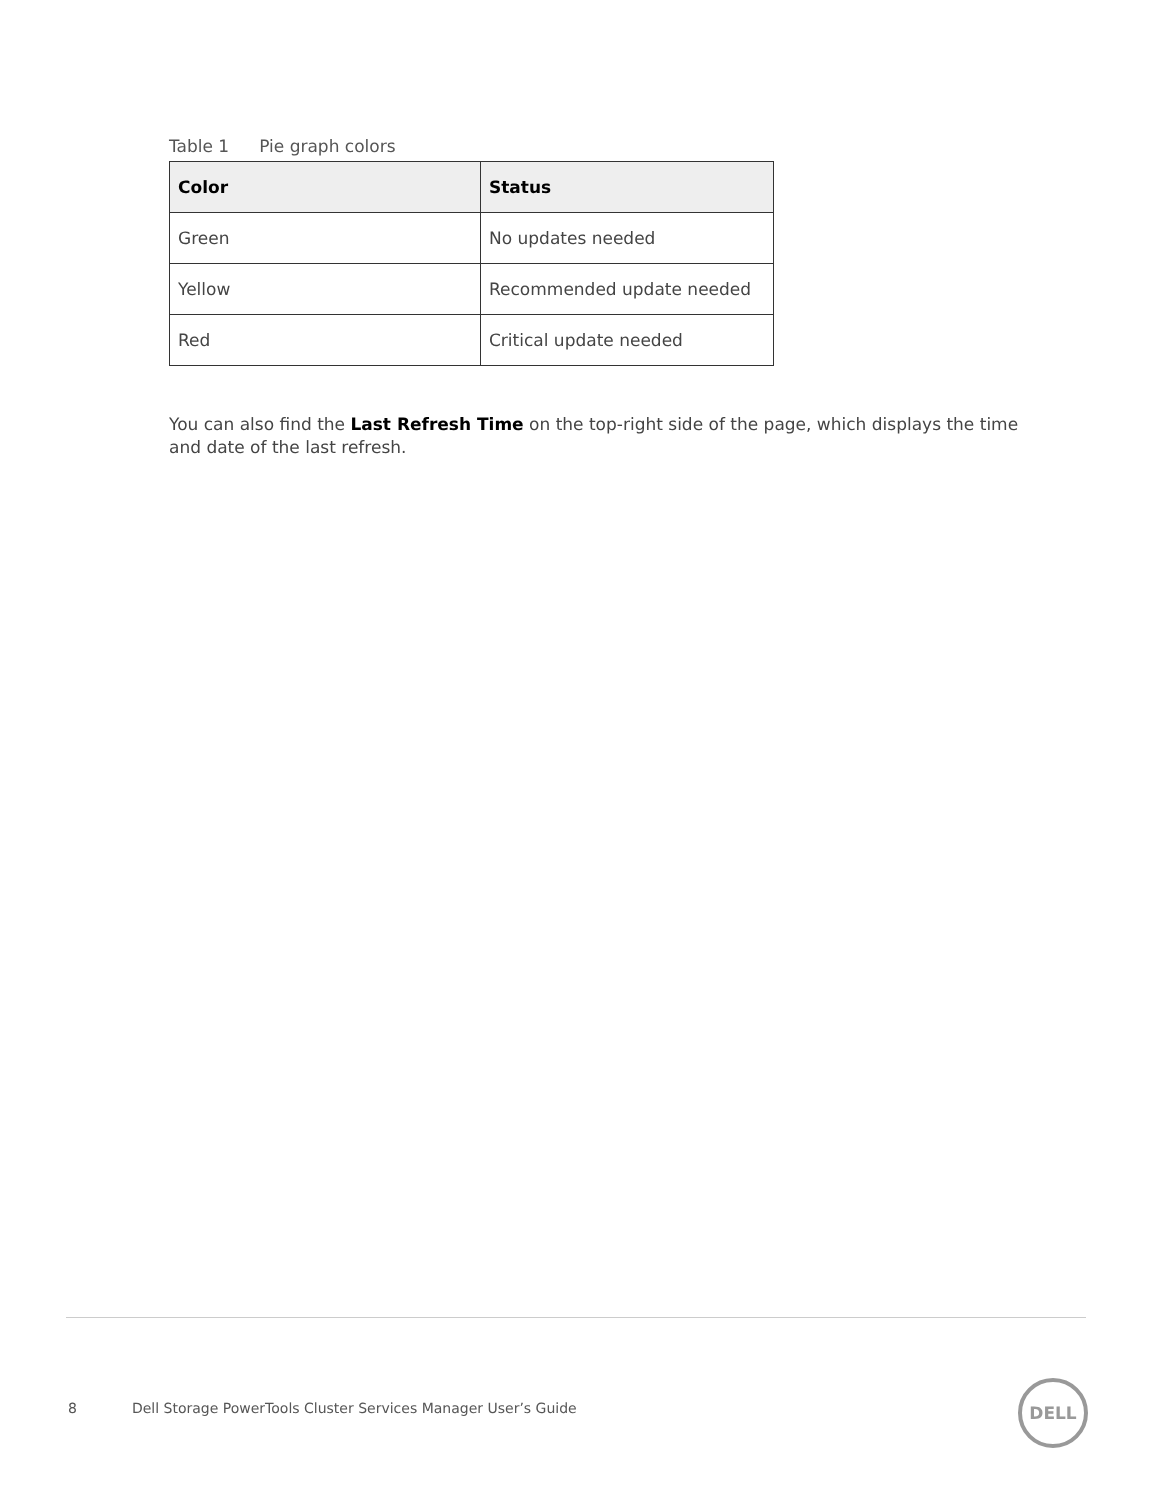Table 1 Pie graph colors
| Color | Status |
| --- | --- |
| Green | No updates needed |
| Yellow | Recommended update needed |
| Red | Critical update needed |
You can also find the Last Refresh Time on the top-right side of the page, which displays the time and date of the last refresh.
8 Dell Storage PowerTools Cluster Services Manager User’s Guide
DELL